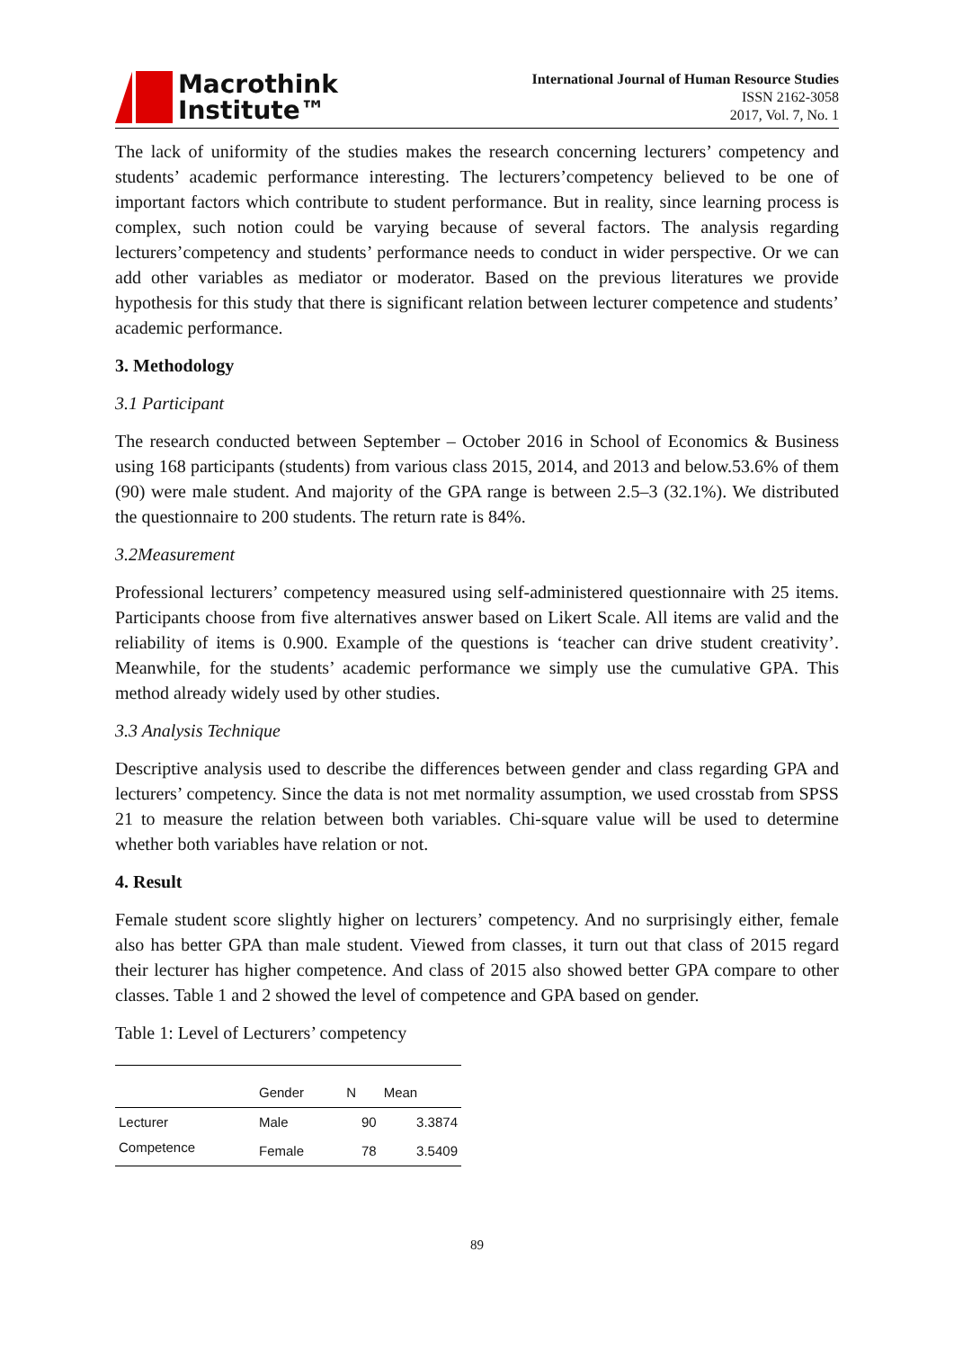Macrothink
Institute™
International Journal of Human Resource Studies
ISSN 2162-3058
2017, Vol. 7, No. 1
The lack of uniformity of the studies makes the research concerning lecturers’ competency and students’ academic performance interesting. The lecturers’competency believed to be one of important factors which contribute to student performance. But in reality, since learning process is complex, such notion could be varying because of several factors. The analysis regarding lecturers’competency and students’ performance needs to conduct in wider perspective. Or we can add other variables as mediator or moderator. Based on the previous literatures we provide hypothesis for this study that there is significant relation between lecturer competence and students’ academic performance.
3. Methodology
3.1 Participant
The research conducted between September – October 2016 in School of Economics & Business using 168 participants (students) from various class 2015, 2014, and 2013 and below.53.6% of them (90) were male student. And majority of the GPA range is between 2.5–3 (32.1%). We distributed the questionnaire to 200 students. The return rate is 84%.
3.2Measurement
Professional lecturers’ competency measured using self-administered questionnaire with 25 items. Participants choose from five alternatives answer based on Likert Scale. All items are valid and the reliability of items is 0.900. Example of the questions is ‘teacher can drive student creativity’. Meanwhile, for the students’ academic performance we simply use the cumulative GPA. This method already widely used by other studies.
3.3 Analysis Technique
Descriptive analysis used to describe the differences between gender and class regarding GPA and lecturers’ competency. Since the data is not met normality assumption, we used crosstab from SPSS 21 to measure the relation between both variables. Chi-square value will be used to determine whether both variables have relation or not.
4. Result
Female student score slightly higher on lecturers’ competency. And no surprisingly either, female also has better GPA than male student. Viewed from classes, it turn out that class of 2015 regard their lecturer has higher competence. And class of 2015 also showed better GPA compare to other classes. Table 1 and 2 showed the level of competence and GPA based on gender.
Table 1: Level of Lecturers’ competency
| | Gender | N | Mean |
| --- | --- | --- | --- |
| Lecturer Competence | Male | 90 | 3.3874 |
| | Female | 78 | 3.5409 |
89